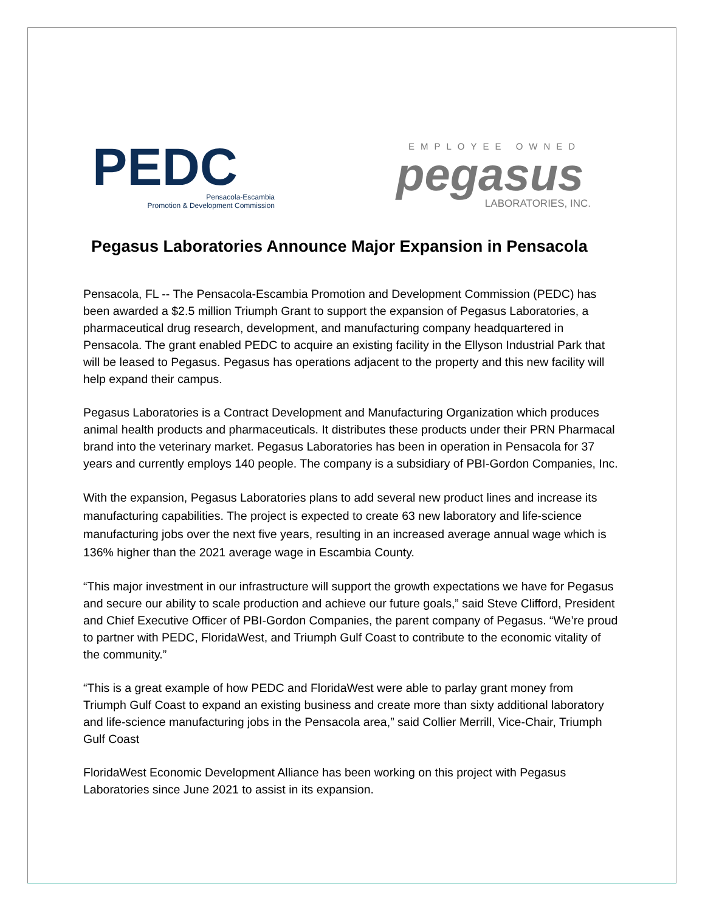PEDC
Pensacola-Escambia
Promotion & Development Commission
EMPLOYEE OWNED
pegasus
LABORATORIES, INC.
Pegasus Laboratories Announce Major Expansion in Pensacola
Pensacola, FL -- The Pensacola-Escambia Promotion and Development Commission (PEDC) has been awarded a $2.5 million Triumph Grant to support the expansion of Pegasus Laboratories, a pharmaceutical drug research, development, and manufacturing company headquartered in Pensacola. The grant enabled PEDC to acquire an existing facility in the Ellyson Industrial Park that will be leased to Pegasus. Pegasus has operations adjacent to the property and this new facility will help expand their campus.
Pegasus Laboratories is a Contract Development and Manufacturing Organization which produces animal health products and pharmaceuticals. It distributes these products under their PRN Pharmacal brand into the veterinary market. Pegasus Laboratories has been in operation in Pensacola for 37 years and currently employs 140 people. The company is a subsidiary of PBI-Gordon Companies, Inc.
With the expansion, Pegasus Laboratories plans to add several new product lines and increase its manufacturing capabilities. The project is expected to create 63 new laboratory and life-science manufacturing jobs over the next five years, resulting in an increased average annual wage which is 136% higher than the 2021 average wage in Escambia County.
“This major investment in our infrastructure will support the growth expectations we have for Pegasus and secure our ability to scale production and achieve our future goals,” said Steve Clifford, President and Chief Executive Officer of PBI-Gordon Companies, the parent company of Pegasus. “We’re proud to partner with PEDC, FloridaWest, and Triumph Gulf Coast to contribute to the economic vitality of the community.”
“This is a great example of how PEDC and FloridaWest were able to parlay grant money from Triumph Gulf Coast to expand an existing business and create more than sixty additional laboratory and life-science manufacturing jobs in the Pensacola area,” said Collier Merrill, Vice-Chair, Triumph Gulf Coast
FloridaWest Economic Development Alliance has been working on this project with Pegasus Laboratories since June 2021 to assist in its expansion.